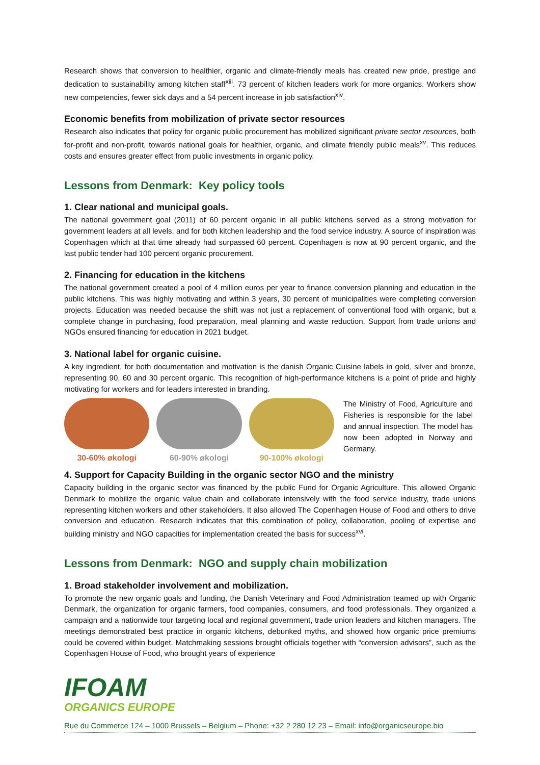Research shows that conversion to healthier, organic and climate-friendly meals has created new pride, prestige and dedication to sustainability among kitchen staff<sup>xiii</sup>. 73 percent of kitchen leaders work for more organics. Workers show new competencies, fewer sick days and a 54 percent increase in job satisfaction<sup>xiv</sup>.
Economic benefits from mobilization of private sector resources
Research also indicates that policy for organic public procurement has mobilized significant private sector resources, both for-profit and non-profit, towards national goals for healthier, organic, and climate friendly public meals<sup>xv</sup>. This reduces costs and ensures greater effect from public investments in organic policy.
Lessons from Denmark: Key policy tools
1. Clear national and municipal goals.
The national government goal (2011) of 60 percent organic in all public kitchens served as a strong motivation for government leaders at all levels, and for both kitchen leadership and the food service industry. A source of inspiration was Copenhagen which at that time already had surpassed 60 percent. Copenhagen is now at 90 percent organic, and the last public tender had 100 percent organic procurement.
2. Financing for education in the kitchens
The national government created a pool of 4 million euros per year to finance conversion planning and education in the public kitchens. This was highly motivating and within 3 years, 30 percent of municipalities were completing conversion projects. Education was needed because the shift was not just a replacement of conventional food with organic, but a complete change in purchasing, food preparation, meal planning and waste reduction. Support from trade unions and NGOs ensured financing for education in 2021 budget.
3. National label for organic cuisine.
A key ingredient, for both documentation and motivation is the danish Organic Cuisine labels in gold, silver and bronze, representing 90, 60 and 30 percent organic. This recognition of high-performance kitchens is a point of pride and highly motivating for workers and for leaders interested in branding.
30-60% økologi 60-90% økologi 90-100% økologi
The Ministry of Food, Agriculture and Fisheries is responsible for the label and annual inspection. The model has now been adopted in Norway and Germany.
4. Support for Capacity Building in the organic sector NGO and the ministry
Capacity building in the organic sector was financed by the public Fund for Organic Agriculture. This allowed Organic Denmark to mobilize the organic value chain and collaborate intensively with the food service industry, trade unions representing kitchen workers and other stakeholders. It also allowed The Copenhagen House of Food and others to drive conversion and education. Research indicates that this combination of policy, collaboration, pooling of expertise and building ministry and NGO capacities for implementation created the basis for success<sup>xvi</sup>.
Lessons from Denmark: NGO and supply chain mobilization
1. Broad stakeholder involvement and mobilization.
To promote the new organic goals and funding, the Danish Veterinary and Food Administration teamed up with Organic Denmark, the organization for organic farmers, food companies, consumers, and food professionals. They organized a campaign and a nationwide tour targeting local and regional government, trade union leaders and kitchen managers. The meetings demonstrated best practice in organic kitchens, debunked myths, and showed how organic price premiums could be covered within budget. Matchmaking sessions brought officials together with “conversion advisors”, such as the Copenhagen House of Food, who brought years of experience
IFOAM
ORGANICS EUROPE
Rue du Commerce 124 – 1000 Brussels – Belgium – Phone: +32 2 280 12 23 – Email: info@organicseurope.bio